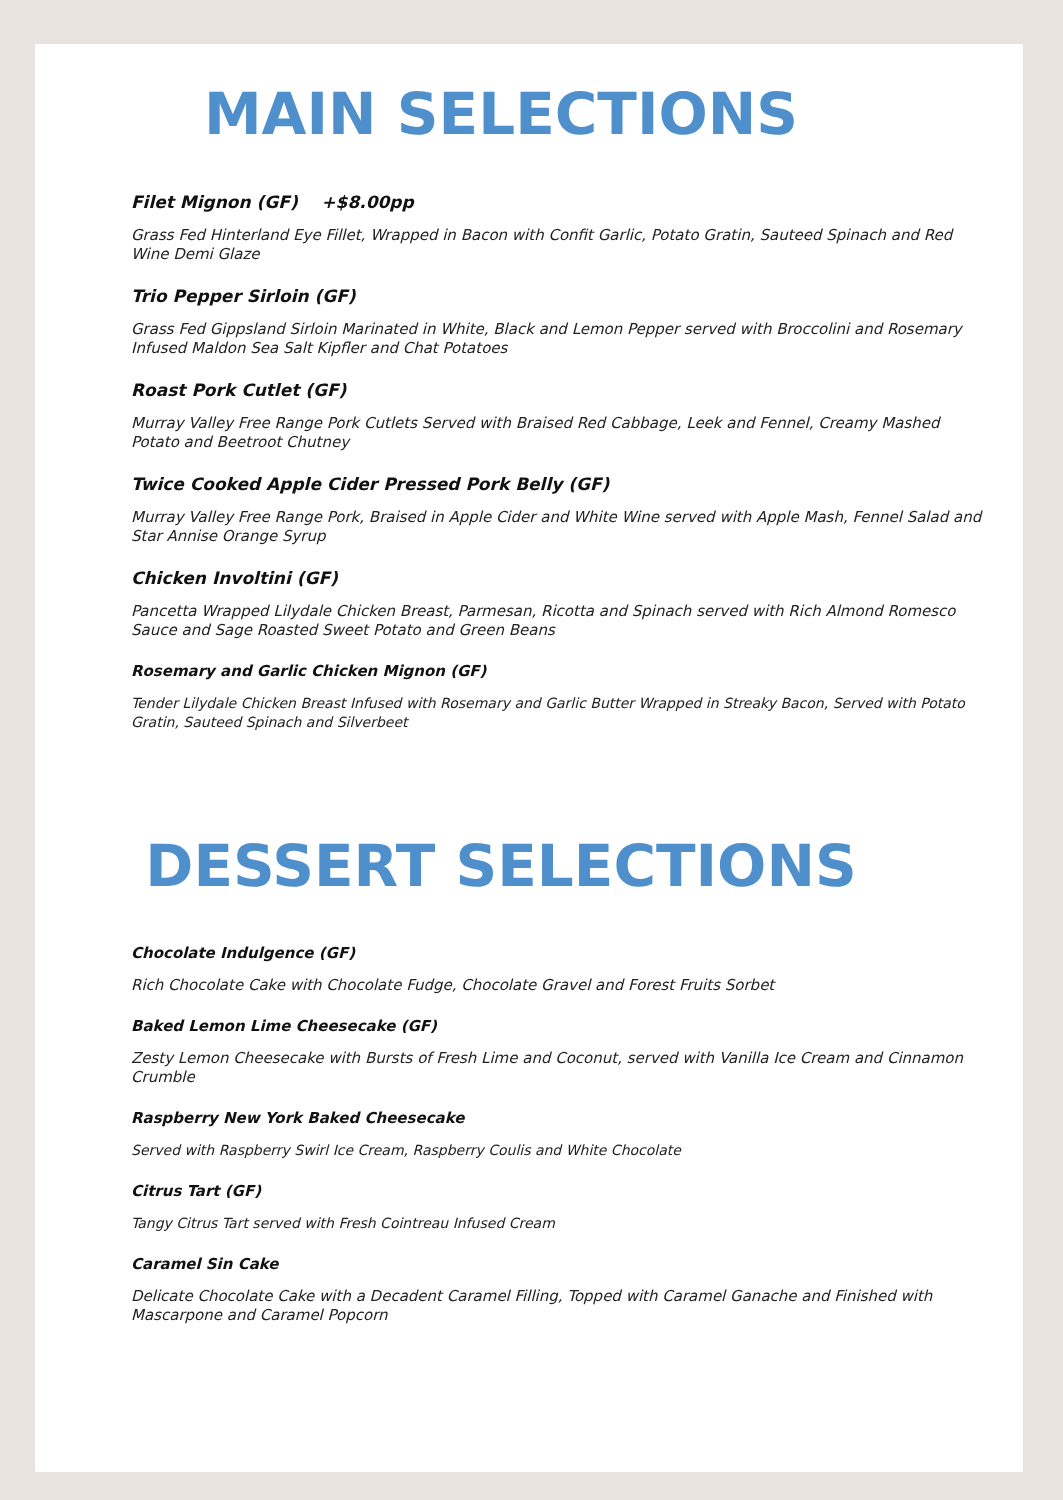MAIN SELECTIONS
Filet Mignon (GF) +$8.00pp
Grass Fed Hinterland Eye Fillet, Wrapped in Bacon with Confit Garlic, Potato Gratin, Sauteed Spinach and Red Wine Demi Glaze
Trio Pepper Sirloin (GF)
Grass Fed Gippsland Sirloin Marinated in White, Black and Lemon Pepper served with Broccolini and Rosemary Infused Maldon Sea Salt Kipfler and Chat Potatoes
Roast Pork Cutlet (GF)
Murray Valley Free Range Pork Cutlets Served with Braised Red Cabbage, Leek and Fennel, Creamy Mashed Potato and Beetroot Chutney
Twice Cooked Apple Cider Pressed Pork Belly (GF)
Murray Valley Free Range Pork, Braised in Apple Cider and White Wine served with Apple Mash, Fennel Salad and Star Annise Orange Syrup
Chicken Involtini (GF)
Pancetta Wrapped Lilydale Chicken Breast, Parmesan, Ricotta and Spinach served with Rich Almond Romesco Sauce and Sage Roasted Sweet Potato and Green Beans
Rosemary and Garlic Chicken Mignon (GF)
Tender Lilydale Chicken Breast Infused with Rosemary and Garlic Butter Wrapped in Streaky Bacon, Served with Potato Gratin, Sauteed Spinach and Silverbeet
DESSERT SELECTIONS
Chocolate Indulgence (GF)
Rich Chocolate Cake with Chocolate Fudge, Chocolate Gravel and Forest Fruits Sorbet
Baked Lemon Lime Cheesecake (GF)
Zesty Lemon Cheesecake with Bursts of Fresh Lime and Coconut, served with Vanilla Ice Cream and Cinnamon Crumble
Raspberry New York Baked Cheesecake
Served with Raspberry Swirl Ice Cream, Raspberry Coulis and White Chocolate
Citrus Tart (GF)
Tangy Citrus Tart served with Fresh Cointreau Infused Cream
Caramel Sin Cake
Delicate Chocolate Cake with a Decadent Caramel Filling, Topped with Caramel Ganache and Finished with Mascarpone and Caramel Popcorn